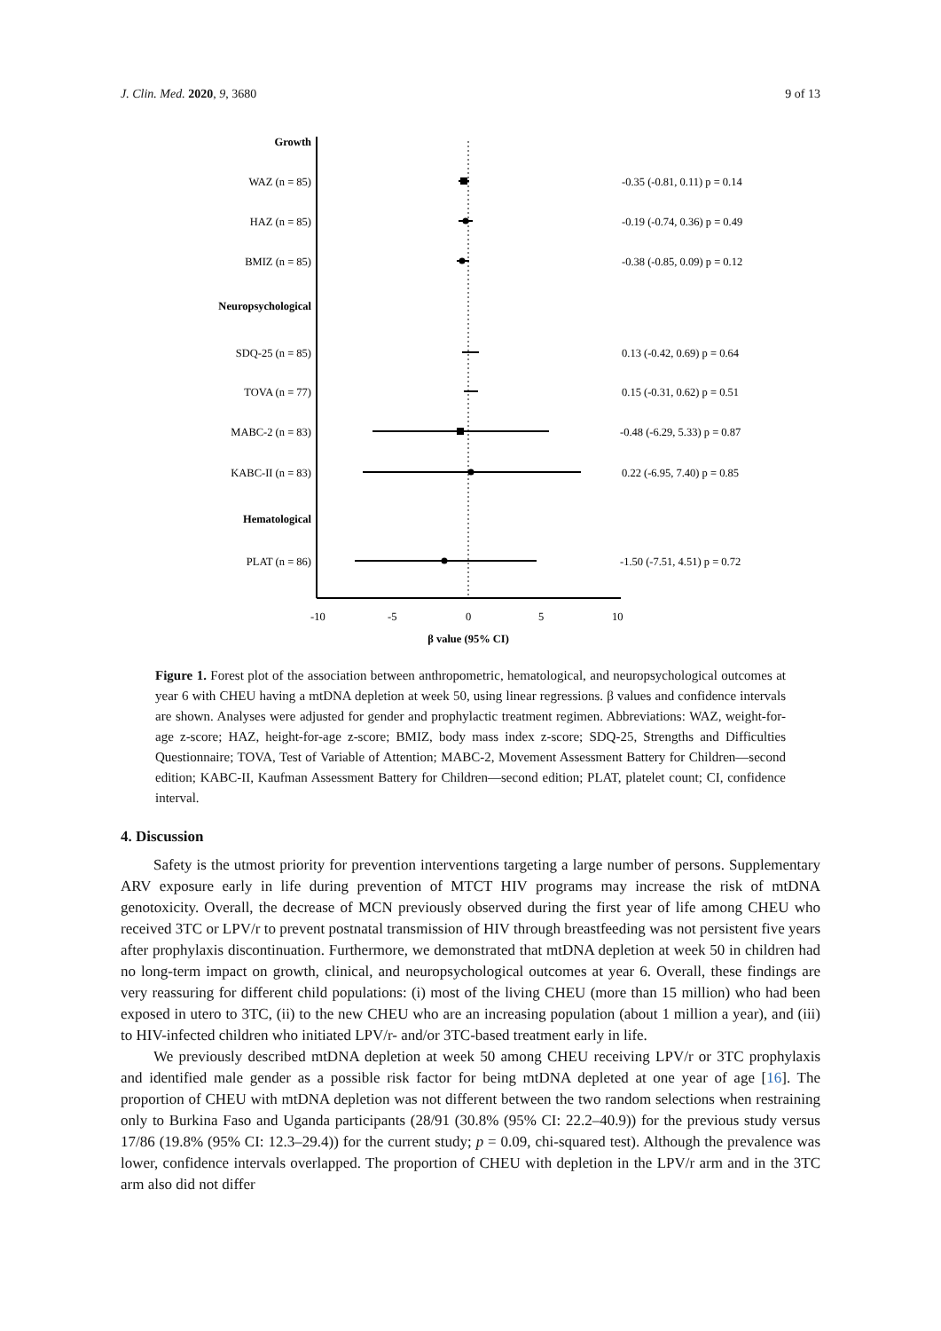J. Clin. Med. 2020, 9, 3680 9 of 13
Growth
WAZ (n = 85)
-0.35 (-0.81, 0.11) p = 0.14
HAZ (n = 85)
-0.19 (-0.74, 0.36) p = 0.49
BMIZ (n = 85)
-0.38 (-0.85, 0.09) p = 0.12
Neuropsychological
SDQ-25 (n = 85)
0.13 (-0.42, 0.69) p = 0.64
TOVA (n = 77)
0.15 (-0.31, 0.62) p = 0.51
MABC-2 (n = 83)
-0.48 (-6.29, 5.33) p = 0.87
KABC-II (n = 83)
0.22 (-6.95, 7.40) p = 0.85
Hematological
PLAT (n = 86)
-1.50 (-7.51, 4.51) p = 0.72
-10
-5
0
5
10
β value (95% CI)
Figure 1. Forest plot of the association between anthropometric, hematological, and neuropsychological outcomes at year 6 with CHEU having a mtDNA depletion at week 50, using linear regressions. β values and confidence intervals are shown. Analyses were adjusted for gender and prophylactic treatment regimen. Abbreviations: WAZ, weight-for-age z-score; HAZ, height-for-age z-score; BMIZ, body mass index z-score; SDQ-25, Strengths and Difficulties Questionnaire; TOVA, Test of Variable of Attention; MABC-2, Movement Assessment Battery for Children—second edition; KABC-II, Kaufman Assessment Battery for Children—second edition; PLAT, platelet count; CI, confidence interval.
4. Discussion
Safety is the utmost priority for prevention interventions targeting a large number of persons. Supplementary ARV exposure early in life during prevention of MTCT HIV programs may increase the risk of mtDNA genotoxicity. Overall, the decrease of MCN previously observed during the first year of life among CHEU who received 3TC or LPV/r to prevent postnatal transmission of HIV through breastfeeding was not persistent five years after prophylaxis discontinuation. Furthermore, we demonstrated that mtDNA depletion at week 50 in children had no long-term impact on growth, clinical, and neuropsychological outcomes at year 6. Overall, these findings are very reassuring for different child populations: (i) most of the living CHEU (more than 15 million) who had been exposed in utero to 3TC, (ii) to the new CHEU who are an increasing population (about 1 million a year), and (iii) to HIV-infected children who initiated LPV/r- and/or 3TC-based treatment early in life.
We previously described mtDNA depletion at week 50 among CHEU receiving LPV/r or 3TC prophylaxis and identified male gender as a possible risk factor for being mtDNA depleted at one year of age [16]. The proportion of CHEU with mtDNA depletion was not different between the two random selections when restraining only to Burkina Faso and Uganda participants (28/91 (30.8% (95% CI: 22.2–40.9)) for the previous study versus 17/86 (19.8% (95% CI: 12.3–29.4)) for the current study; p = 0.09, chi-squared test). Although the prevalence was lower, confidence intervals overlapped. The proportion of CHEU with depletion in the LPV/r arm and in the 3TC arm also did not differ